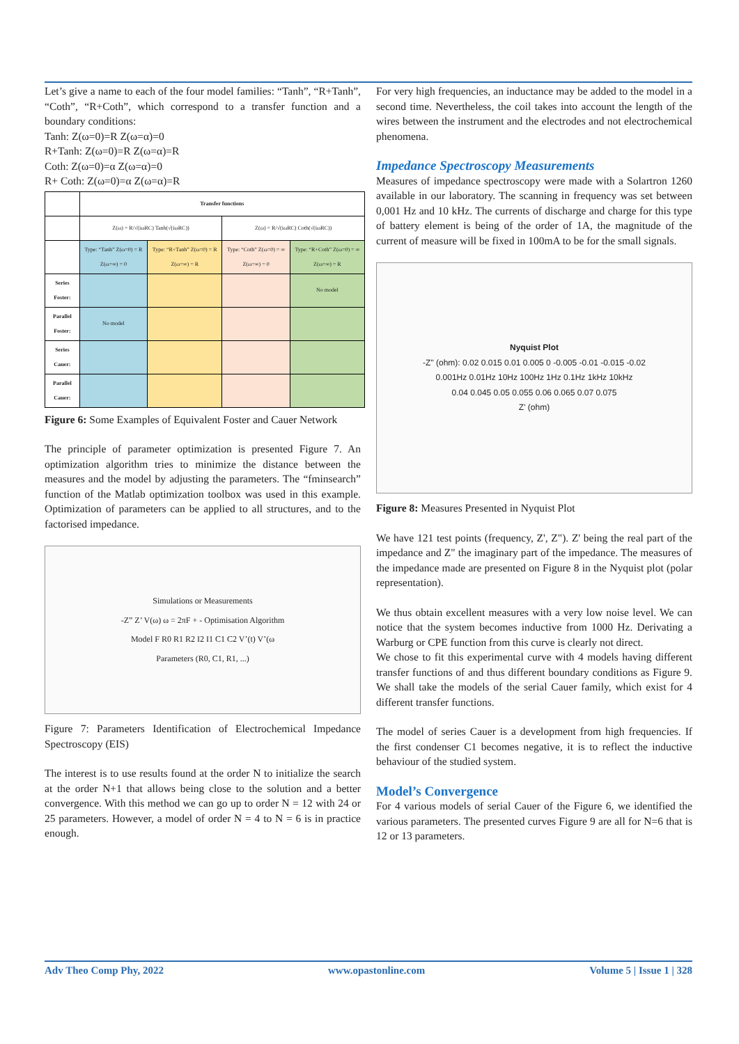Let’s give a name to each of the four model families: “Tanh”, “R+Tanh”, “Coth”, “R+Coth”, which correspond to a transfer function and a boundary conditions:
Tanh: Z(ω=0)=R Z(ω=α)=0
R+Tanh: Z(ω=0)=R Z(ω=α)=R
Coth: Z(ω=0)=α Z(ω=α)=0
R+ Coth: Z(ω=0)=α Z(ω=α)=R
| | Transfer functions | | | |
| | Z(ω) = R/√(iωRC) Tanh(√(iωRC)) | | Z(ω) = R/√(iωRC) Coth(√(iωRC)) | |
| | Type: “Tanh” Z(ω=0) = R Z(ω=∞) = 0 | Type: “R+Tanh” Z(ω=0) = R Z(ω=∞) = R | Type: “Coth” Z(ω=0) = ∞ Z(ω=∞) = 0 | Type: “R+Coth” Z(ω=0) = ∞ Z(ω=∞) = R |
| Series Foster: | | | | No model |
| Parallel Foster: | No model | | | |
| Series Cauer: | | | | |
| Parallel Cauer: | | | | |
Figure 6: Some Examples of Equivalent Foster and Cauer Network
The principle of parameter optimization is presented Figure 7. An optimization algorithm tries to minimize the distance between the measures and the model by adjusting the parameters. The “fminsearch” function of the Matlab optimization toolbox was used in this example. Optimization of parameters can be applied to all structures, and to the factorised impedance.
Simulations or Measurements
-Z” Z’ V(ω) ω = 2πF + - Optimisation Algorithm
Model F R0 R1 R2 I2 I1 C1 C2 V’(t) V’(ω
Parameters (R0, C1, R1, ...)
Figure 7: Parameters Identification of Electrochemical Impedance Spectroscopy (EIS)
The interest is to use results found at the order N to initialize the search at the order N+1 that allows being close to the solution and a better convergence. With this method we can go up to order N = 12 with 24 or 25 parameters. However, a model of order N = 4 to N = 6 is in practice enough.
For very high frequencies, an inductance may be added to the model in a second time. Nevertheless, the coil takes into account the length of the wires between the instrument and the electrodes and not electrochemical phenomena.
Impedance Spectroscopy Measurements
Measures of impedance spectroscopy were made with a Solartron 1260 available in our laboratory. The scanning in frequency was set between 0,001 Hz and 10 kHz. The currents of discharge and charge for this type of battery element is being of the order of 1A, the magnitude of the current of measure will be fixed in 100mA to be for the small signals.
Nyquist Plot
-Z" (ohm): 0.02 0.015 0.01 0.005 0 -0.005 -0.01 -0.015 -0.02
0.001Hz 0.01Hz 10Hz 100Hz 1Hz 0.1Hz 1kHz 10kHz
0.04 0.045 0.05 0.055 0.06 0.065 0.07 0.075
Z' (ohm)
Figure 8: Measures Presented in Nyquist Plot
We have 121 test points (frequency, Z', Z"). Z' being the real part of the impedance and Z" the imaginary part of the impedance. The measures of the impedance made are presented on Figure 8 in the Nyquist plot (polar representation).
We thus obtain excellent measures with a very low noise level. We can notice that the system becomes inductive from 1000 Hz. Derivating a Warburg or CPE function from this curve is clearly not direct.
We chose to fit this experimental curve with 4 models having different transfer functions of and thus different boundary conditions as Figure 9. We shall take the models of the serial Cauer family, which exist for 4 different transfer functions.
The model of series Cauer is a development from high frequencies. If the first condenser C1 becomes negative, it is to reflect the inductive behaviour of the studied system.
Model’s Convergence
For 4 various models of serial Cauer of the Figure 6, we identified the various parameters. The presented curves Figure 9 are all for N=6 that is 12 or 13 parameters.
Adv Theo Comp Phy, 2022 www.opastonline.com Volume 5 | Issue 1 | 328